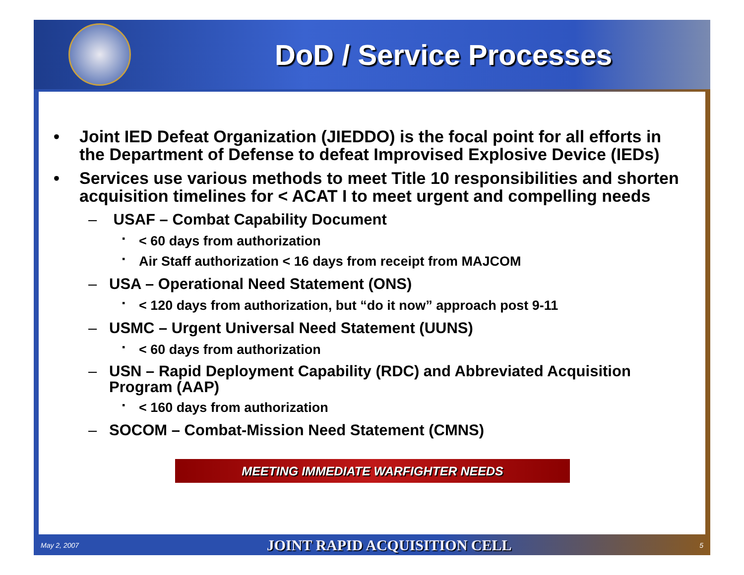DoD / Service Processes
• Joint IED Defeat Organization (JIEDDO) is the focal point for all efforts in the Department of Defense to defeat Improvised Explosive Device (IEDs)
• Services use various methods to meet Title 10 responsibilities and shorten acquisition timelines for < ACAT I to meet urgent and compelling needs
– USAF – Combat Capability Document
▪ < 60 days from authorization
▪ Air Staff authorization < 16 days from receipt from MAJCOM
– USA – Operational Need Statement (ONS)
▪ < 120 days from authorization, but “do it now” approach post 9-11
– USMC – Urgent Universal Need Statement (UUNS)
▪ < 60 days from authorization
– USN – Rapid Deployment Capability (RDC) and Abbreviated Acquisition Program (AAP)
▪ < 160 days from authorization
– SOCOM – Combat-Mission Need Statement (CMNS)
MEETING IMMEDIATE WARFIGHTER NEEDS
May 2, 2007 JOINT RAPID ACQUISITION CELL 5